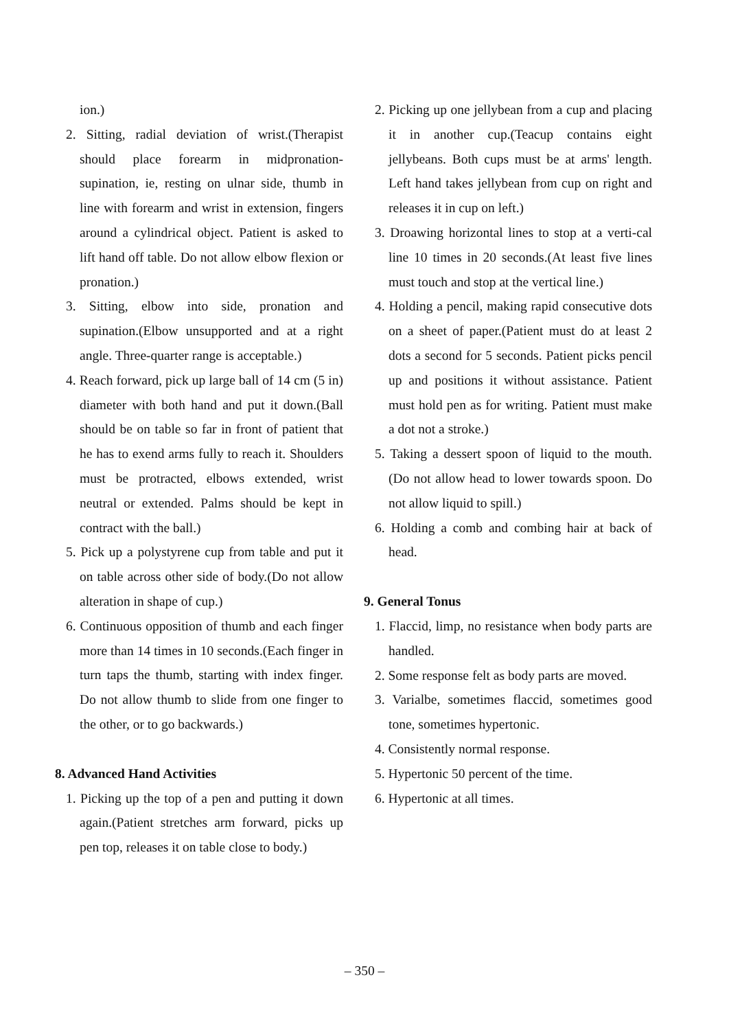ion.)
2. Sitting, radial deviation of wrist.(Therapist should place forearm in midpronation-supination, ie, resting on ulnar side, thumb in line with forearm and wrist in extension, fingers around a cylindrical object. Patient is asked to lift hand off table. Do not allow elbow flexion or pronation.)
3. Sitting, elbow into side, pronation and supination.(Elbow unsupported and at a right angle. Three-quarter range is acceptable.)
4. Reach forward, pick up large ball of 14 cm (5 in) diameter with both hand and put it down.(Ball should be on table so far in front of patient that he has to exend arms fully to reach it. Shoulders must be protracted, elbows extended, wrist neutral or extended. Palms should be kept in contract with the ball.)
5. Pick up a polystyrene cup from table and put it on table across other side of body.(Do not allow alteration in shape of cup.)
6. Continuous opposition of thumb and each finger more than 14 times in 10 seconds.(Each finger in turn taps the thumb, starting with index finger. Do not allow thumb to slide from one finger to the other, or to go backwards.)
8. Advanced Hand Activities
1. Picking up the top of a pen and putting it down again.(Patient stretches arm forward, picks up pen top, releases it on table close to body.)
2. Picking up one jellybean from a cup and placing it in another cup.(Teacup contains eight jellybeans. Both cups must be at arms' length. Left hand takes jellybean from cup on right and releases it in cup on left.)
3. Droawing horizontal lines to stop at a verti-cal line 10 times in 20 seconds.(At least five lines must touch and stop at the vertical line.)
4. Holding a pencil, making rapid consecutive dots on a sheet of paper.(Patient must do at least 2 dots a second for 5 seconds. Patient picks pencil up and positions it without assistance. Patient must hold pen as for writing. Patient must make a dot not a stroke.)
5. Taking a dessert spoon of liquid to the mouth.(Do not allow head to lower towards spoon. Do not allow liquid to spill.)
6. Holding a comb and combing hair at back of head.
9. General Tonus
1. Flaccid, limp, no resistance when body parts are handled.
2. Some response felt as body parts are moved.
3. Varialbe, sometimes flaccid, sometimes good tone, sometimes hypertonic.
4. Consistently normal response.
5. Hypertonic 50 percent of the time.
6. Hypertonic at all times.
– 350 –